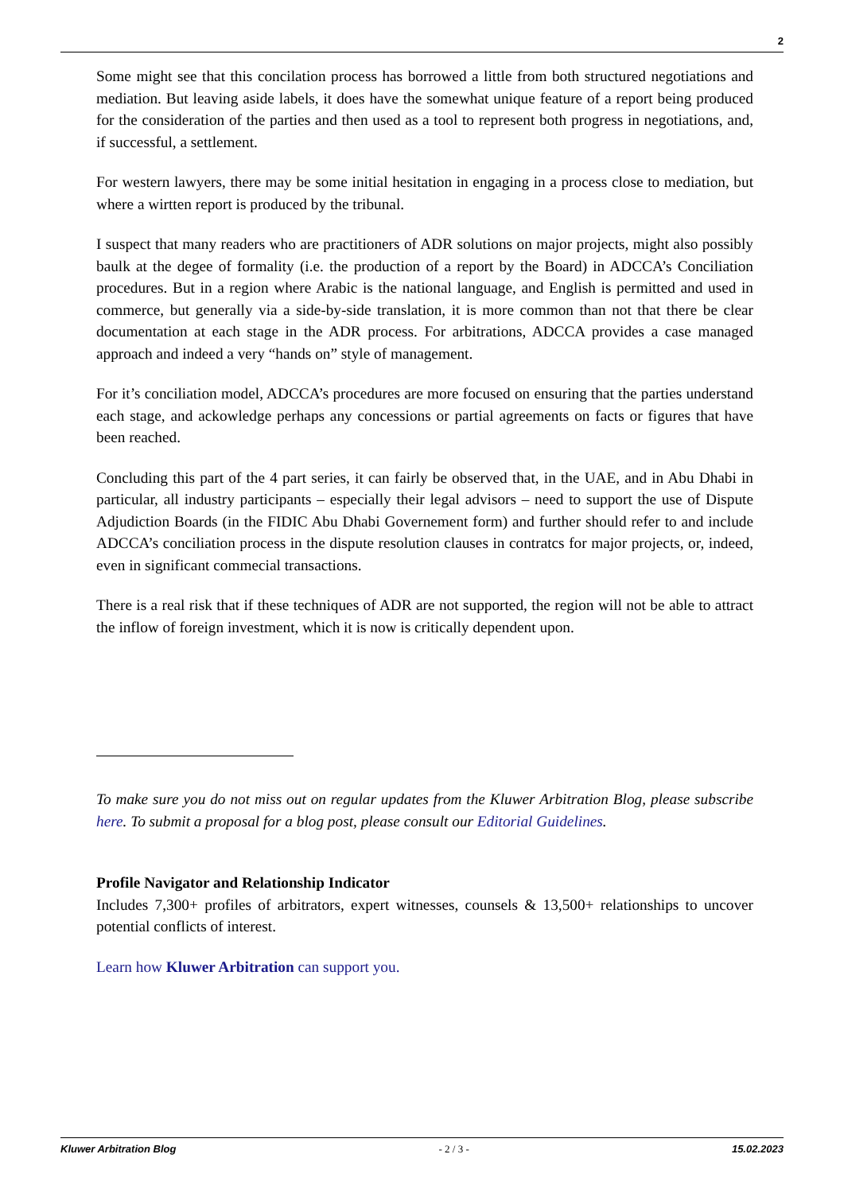2
Some might see that this concilation process has borrowed a little from both structured negotiations and mediation. But leaving aside labels, it does have the somewhat unique feature of a report being produced for the consideration of the parties and then used as a tool to represent both progress in negotiations, and, if successful, a settlement.
For western lawyers, there may be some initial hesitation in engaging in a process close to mediation, but where a wirtten report is produced by the tribunal.
I suspect that many readers who are practitioners of ADR solutions on major projects, might also possibly baulk at the degee of formality (i.e. the production of a report by the Board) in ADCCA’s Conciliation procedures. But in a region where Arabic is the national language, and English is permitted and used in commerce, but generally via a side-by-side translation, it is more common than not that there be clear documentation at each stage in the ADR process. For arbitrations, ADCCA provides a case managed approach and indeed a very “hands on” style of management.
For it’s conciliation model, ADCCA’s procedures are more focused on ensuring that the parties understand each stage, and ackowledge perhaps any concessions or partial agreements on facts or figures that have been reached.
Concluding this part of the 4 part series, it can fairly be observed that, in the UAE, and in Abu Dhabi in particular, all industry participants – especially their legal advisors – need to support the use of Dispute Adjudiction Boards (in the FIDIC Abu Dhabi Governement form) and further should refer to and include ADCCA’s conciliation process in the dispute resolution clauses in contratcs for major projects, or, indeed, even in significant commecial transactions.
There is a real risk that if these techniques of ADR are not supported, the region will not be able to attract the inflow of foreign investment, which it is now is critically dependent upon.
To make sure you do not miss out on regular updates from the Kluwer Arbitration Blog, please subscribe here. To submit a proposal for a blog post, please consult our Editorial Guidelines.
Profile Navigator and Relationship Indicator
Includes 7,300+ profiles of arbitrators, expert witnesses, counsels & 13,500+ relationships to uncover potential conflicts of interest.
Learn how Kluwer Arbitration can support you.
Kluwer Arbitration Blog - 2 / 3 - 15.02.2023